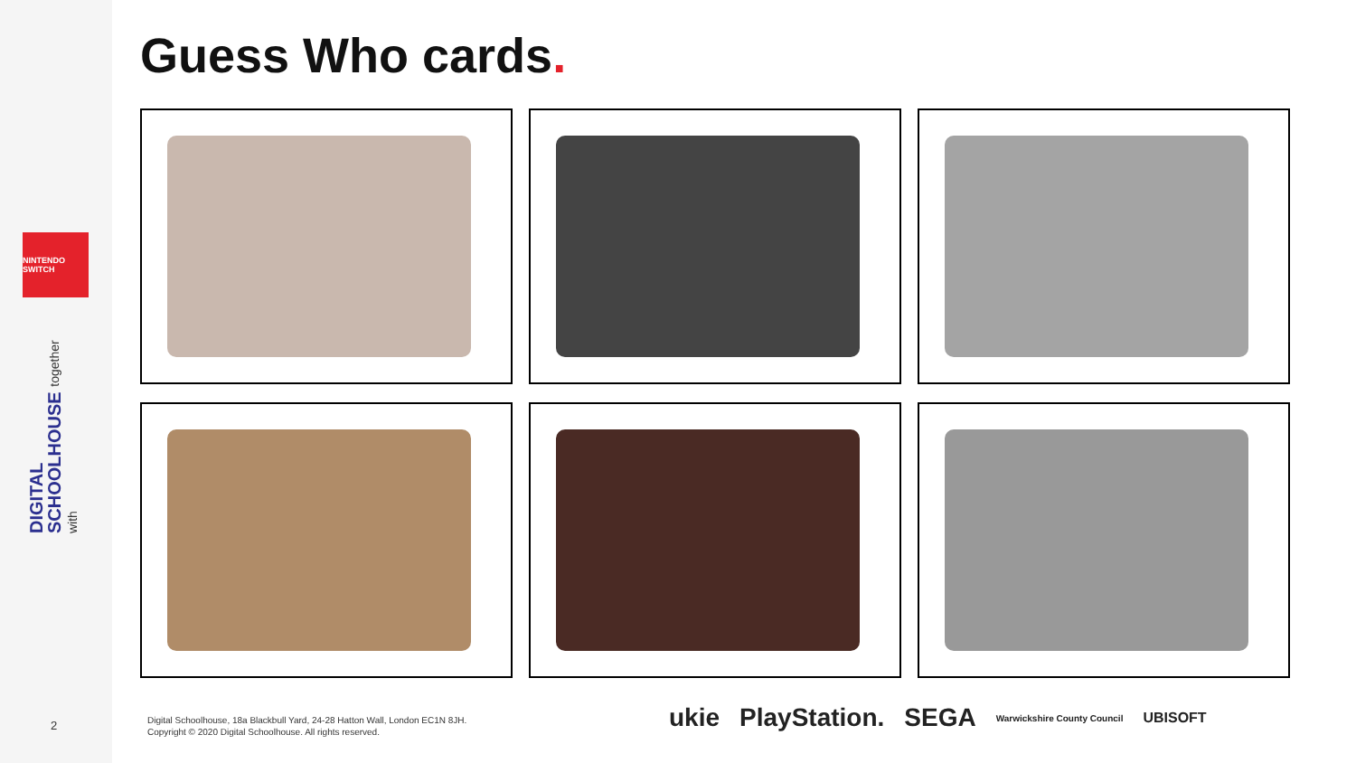NINTENDO SWITCH
DIGITAL SCHOOLHOUSE together with
2
Guess Who cards.
Digital Schoolhouse, 18a Blackbull Yard, 24-28 Hatton Wall, London EC1N 8JH.
Copyright © 2020 Digital Schoolhouse. All rights reserved.
ukie PlayStation. SEGA Warwickshire County Council UBISOFT